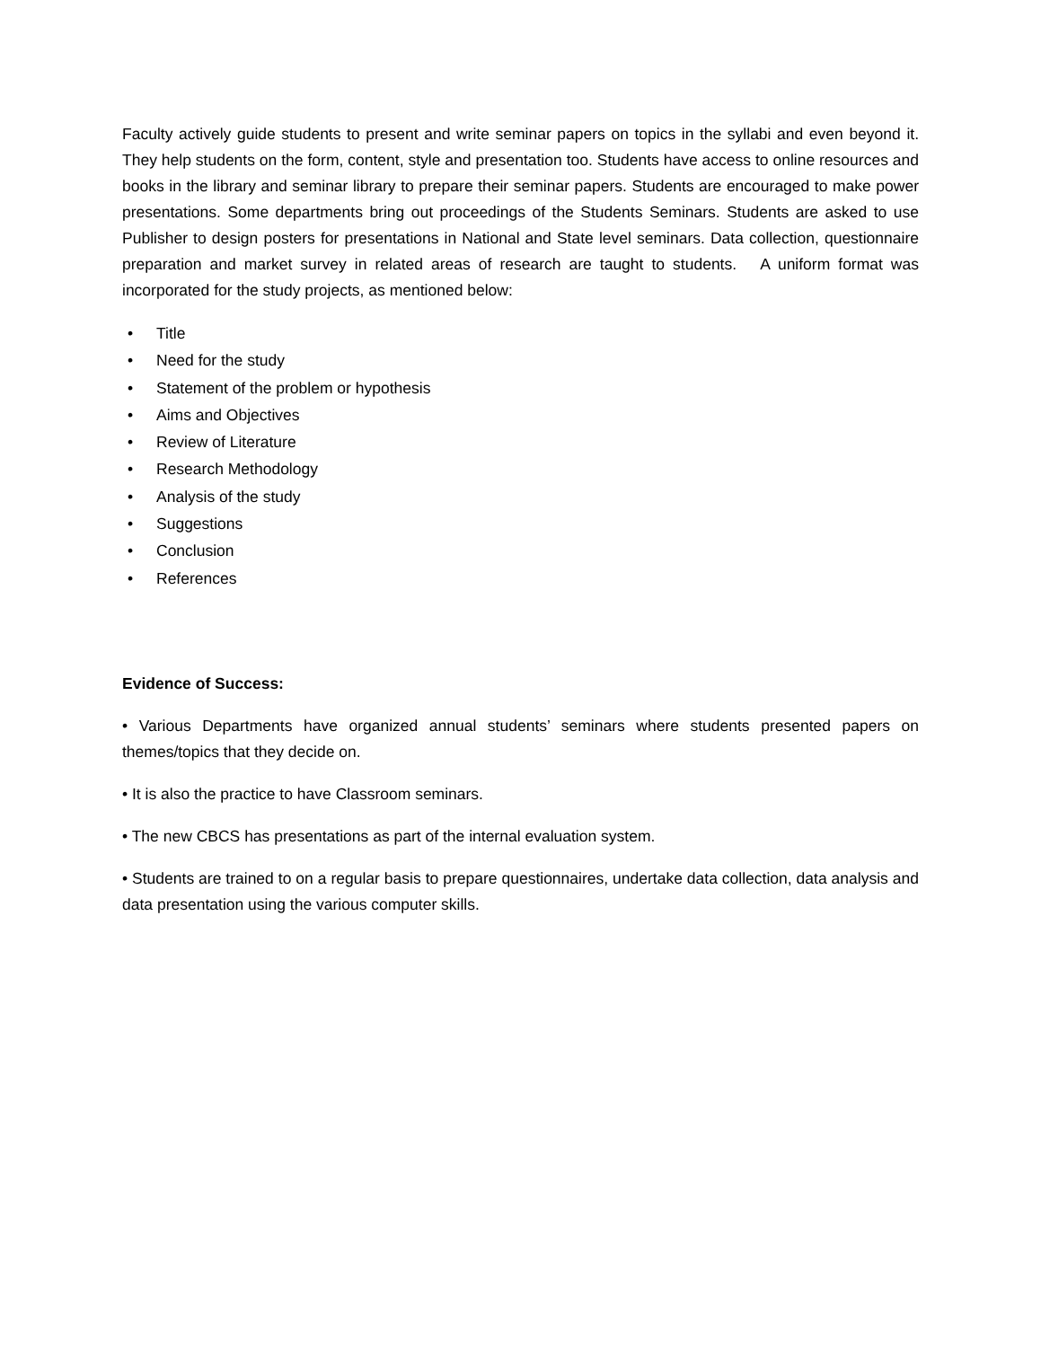Faculty actively guide students to present and write seminar papers on topics in the syllabi and even beyond it. They help students on the form, content, style and presentation too. Students have access to online resources and books in the library and seminar library to prepare their seminar papers. Students are encouraged to make power presentations. Some departments bring out proceedings of the Students Seminars. Students are asked to use Publisher to design posters for presentations in National and State level seminars. Data collection, questionnaire preparation and market survey in related areas of research are taught to students. A uniform format was incorporated for the study projects, as mentioned below:
• Title
• Need for the study
• Statement of the problem or hypothesis
• Aims and Objectives
• Review of Literature
• Research Methodology
• Analysis of the study
• Suggestions
• Conclusion
• References
Evidence of Success:
• Various Departments have organized annual students’ seminars where students presented papers on themes/topics that they decide on.
• It is also the practice to have Classroom seminars.
• The new CBCS has presentations as part of the internal evaluation system.
• Students are trained to on a regular basis to prepare questionnaires, undertake data collection, data analysis and data presentation using the various computer skills.